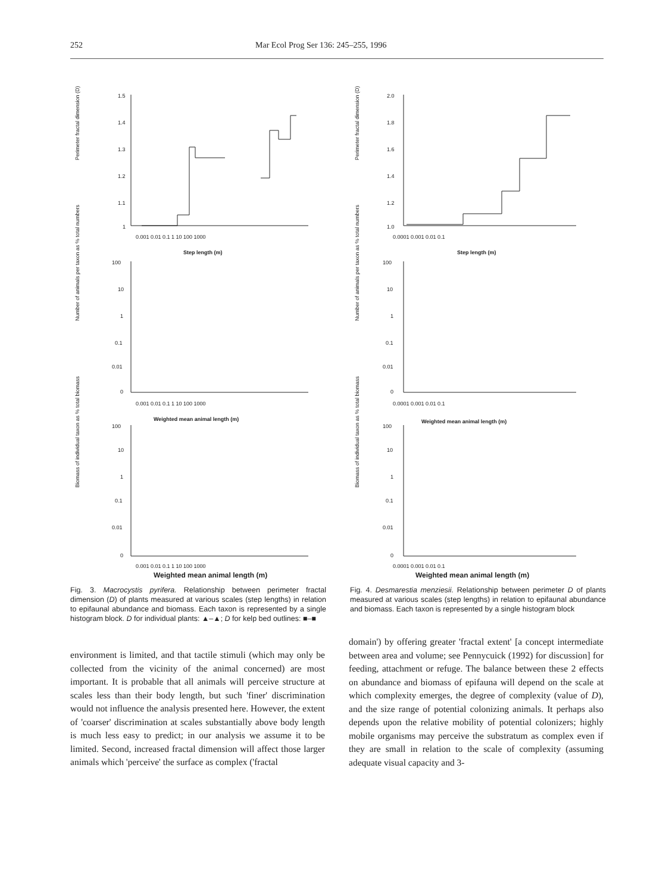252 Mar Ecol Prog Ser 136: 245–255, 1996
Perimeter fractal dimension (D)
1.5
1.4
1.3
1.2
1.1
1
0.001 0.01 0.1 1 10 100 1000
Step length (m)
Number of animals per taxon as % total numbers
100
10
1
0.1
0.01
0
0.001 0.01 0.1 1 10 100 1000
Weighted mean animal length (m)
Biomass of individual taxon as % total biomass
100
10
1
0.1
0.01
0
0.001 0.01 0.1 1 10 100 1000
Weighted mean animal length (m)
Fig. 3. Macrocystis pyrifera. Relationship between perimeter fractal dimension (D) of plants measured at various scales (step lengths) in relation to epifaunal abundance and biomass. Each taxon is represented by a single histogram block. D for individual plants: ▲–▲; D for kelp bed outlines: ■–■
Perimeter fractal dimension (D)
2.0
1.8
1.6
1.4
1.2
1.0
0.0001 0.001 0.01 0.1
Step length (m)
Number of animals per taxon as % total numbers
100
10
1
0.1
0.01
0
0.0001 0.001 0.01 0.1
Weighted mean animal length (m)
Biomass of individual taxon as % total biomass
100
10
1
0.1
0.01
0
0.0001 0.001 0.01 0.1
Weighted mean animal length (m)
Fig. 4. Desmarestia menziesii. Relationship between perimeter D of plants measured at various scales (step lengths) in relation to epifaunal abundance and biomass. Each taxon is represented by a single histogram block
environment is limited, and that tactile stimuli (which may only be collected from the vicinity of the animal concerned) are most important. It is probable that all animals will perceive structure at scales less than their body length, but such 'finer' discrimination would not influence the analysis presented here. However, the extent of 'coarser' discrimination at scales substantially above body length is much less easy to predict; in our analysis we assume it to be limited. Second, increased fractal dimension will affect those larger animals which 'perceive' the surface as complex ('fractal
domain') by offering greater 'fractal extent' [a concept intermediate between area and volume; see Pennycuick (1992) for discussion] for feeding, attachment or refuge. The balance between these 2 effects on abundance and biomass of epifauna will depend on the scale at which complexity emerges, the degree of complexity (value of D), and the size range of potential colonizing animals. It perhaps also depends upon the relative mobility of potential colonizers; highly mobile organisms may perceive the substratum as complex even if they are small in relation to the scale of complexity (assuming adequate visual capacity and 3-